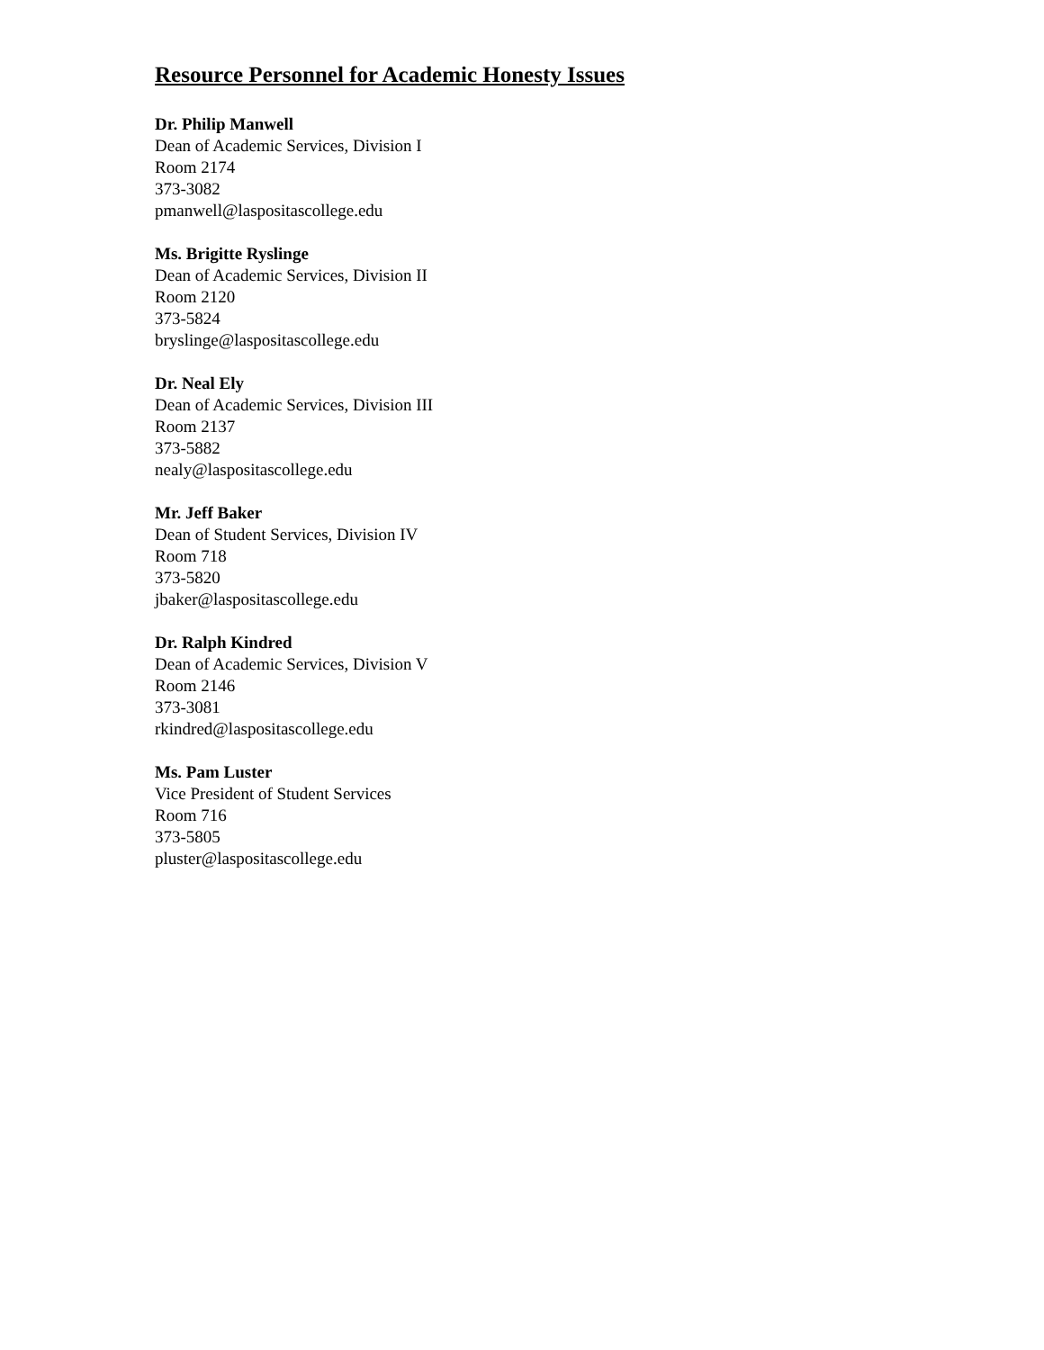Resource Personnel for Academic Honesty Issues
Dr. Philip Manwell
Dean of Academic Services, Division I
Room 2174
373-3082
pmanwell@laspositascollege.edu
Ms. Brigitte Ryslinge
Dean of Academic Services, Division II
Room 2120
373-5824
bryslinge@laspositascollege.edu
Dr. Neal Ely
Dean of Academic Services, Division III
Room 2137
373-5882
nealy@laspositascollege.edu
Mr. Jeff Baker
Dean of Student Services, Division IV
Room 718
373-5820
jbaker@laspositascollege.edu
Dr. Ralph Kindred
Dean of Academic Services, Division V
Room 2146
373-3081
rkindred@laspositascollege.edu
Ms. Pam Luster
Vice President of Student Services
Room 716
373-5805
pluster@laspositascollege.edu